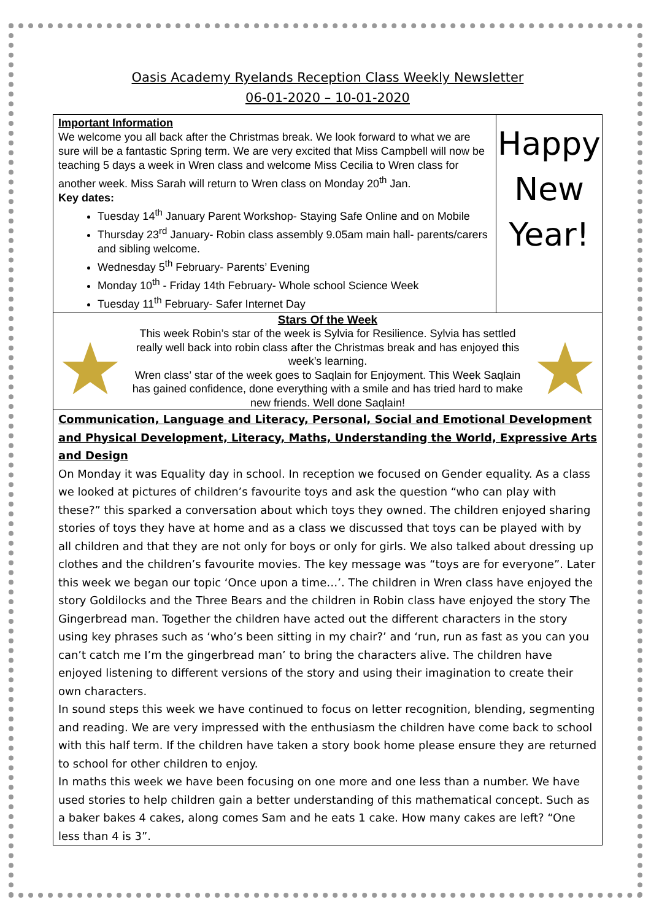Oasis Academy Ryelands Reception Class Weekly Newsletter
06-01-2020 – 10-01-2020
Important Information
We welcome you all back after the Christmas break. We look forward to what we are sure will be a fantastic Spring term. We are very excited that Miss Campbell will now be teaching 5 days a week in Wren class and welcome Miss Cecilia to Wren class for another week. Miss Sarah will return to Wren class on Monday 20<sup>th</sup> Jan.
Key dates:
Tuesday 14<sup>th</sup> January Parent Workshop- Staying Safe Online and on Mobile
Thursday 23<sup>rd</sup> January- Robin class assembly 9.05am main hall- parents/carers and sibling welcome.
Wednesday 5<sup>th</sup> February- Parents’ Evening
Monday 10<sup>th</sup> - Friday 14th February- Whole school Science Week
Tuesday 11<sup>th</sup> February- Safer Internet Day
Happy
New
Year!
Stars Of the Week
This week Robin’s star of the week is Sylvia for Resilience. Sylvia has settled really well back into robin class after the Christmas break and has enjoyed this week’s learning.
Wren class’ star of the week goes to Saqlain for Enjoyment. This Week Saqlain has gained confidence, done everything with a smile and has tried hard to make new friends. Well done Saqlain!
Communication, Language and Literacy, Personal, Social and Emotional Development and Physical Development, Literacy, Maths, Understanding the World, Expressive Arts and Design
On Monday it was Equality day in school. In reception we focused on Gender equality. As a class we looked at pictures of children’s favourite toys and ask the question “who can play with these?” this sparked a conversation about which toys they owned. The children enjoyed sharing stories of toys they have at home and as a class we discussed that toys can be played with by all children and that they are not only for boys or only for girls. We also talked about dressing up clothes and the children’s favourite movies. The key message was “toys are for everyone”. Later this week we began our topic ‘Once upon a time…’. The children in Wren class have enjoyed the story Goldilocks and the Three Bears and the children in Robin class have enjoyed the story The Gingerbread man. Together the children have acted out the different characters in the story using key phrases such as ‘who’s been sitting in my chair?’ and ‘run, run as fast as you can you can’t catch me I’m the gingerbread man’ to bring the characters alive. The children have enjoyed listening to different versions of the story and using their imagination to create their own characters.
In sound steps this week we have continued to focus on letter recognition, blending, segmenting and reading. We are very impressed with the enthusiasm the children have come back to school with this half term. If the children have taken a story book home please ensure they are returned to school for other children to enjoy.
In maths this week we have been focusing on one more and one less than a number. We have used stories to help children gain a better understanding of this mathematical concept. Such as a baker bakes 4 cakes, along comes Sam and he eats 1 cake. How many cakes are left? “One less than 4 is 3”.